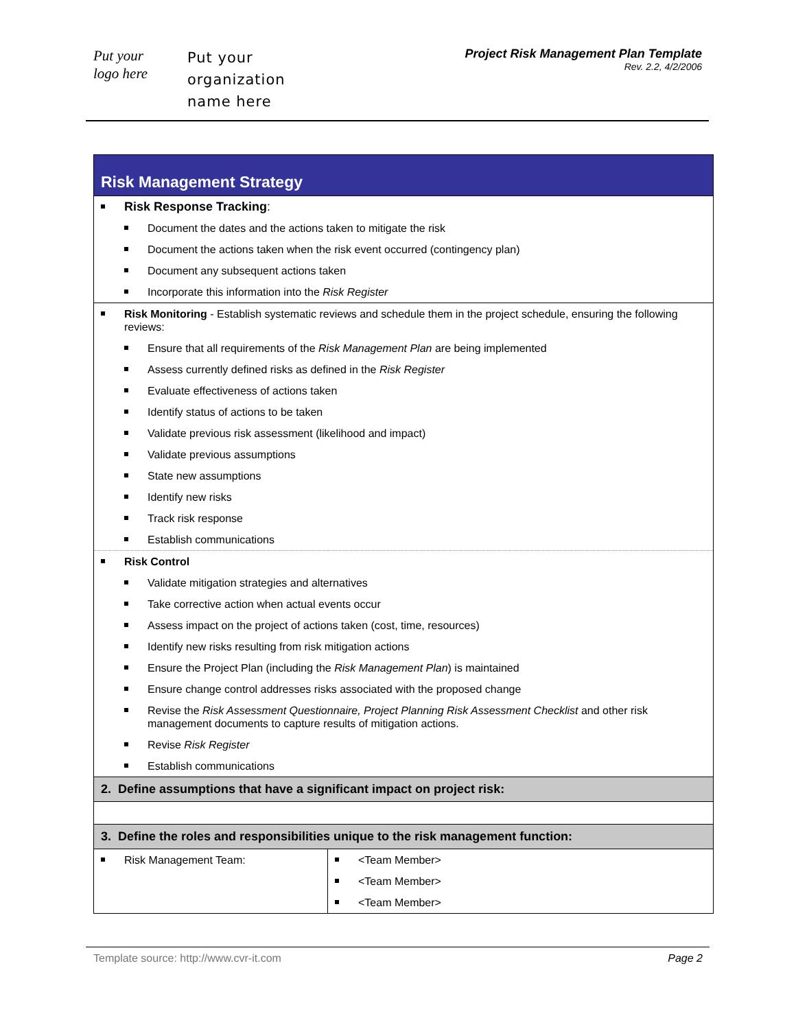Put your
logo here
Put your
organization
name here
Project Risk Management Plan Template
Rev. 2.2, 4/2/2006
| Risk Management Strategy | |
| Risk Response Tracking : Document the dates and the actions taken to mitigate the risk Document the actions taken when the risk event occurred (contingency plan) Document any subsequent actions taken Incorporate this information into the Risk Register | |
| Risk Monitoring - Establish systematic reviews and schedule them in the project schedule, ensuring the following reviews: Ensure that all requirements of the Risk Management Plan are being implemented Assess currently defined risks as defined in the Risk Register Evaluate effectiveness of actions taken Identify status of actions to be taken Validate previous risk assessment (likelihood and impact) Validate previous assumptions State new assumptions Identify new risks Track risk response Establish communications | |
| Risk Control Validate mitigation strategies and alternatives Take corrective action when actual events occur Assess impact on the project of actions taken (cost, time, resources) Identify new risks resulting from risk mitigation actions Ensure the Project Plan (including the Risk Management Plan ) is maintained Ensure change control addresses risks associated with the proposed change Revise the Risk Assessment Questionnaire, Project Planning Risk Assessment Checklist and other risk management documents to capture results of mitigation actions. Revise Risk Register Establish communications | |
| 2. Define assumptions that have a significant impact on project risk: | |
| 3. Define the roles and responsibilities unique to the risk management function: | |
| Risk Management Team: | <Team Member> <Team Member> <Team Member> |
Template source: http://www.cvr-it.com Page 2